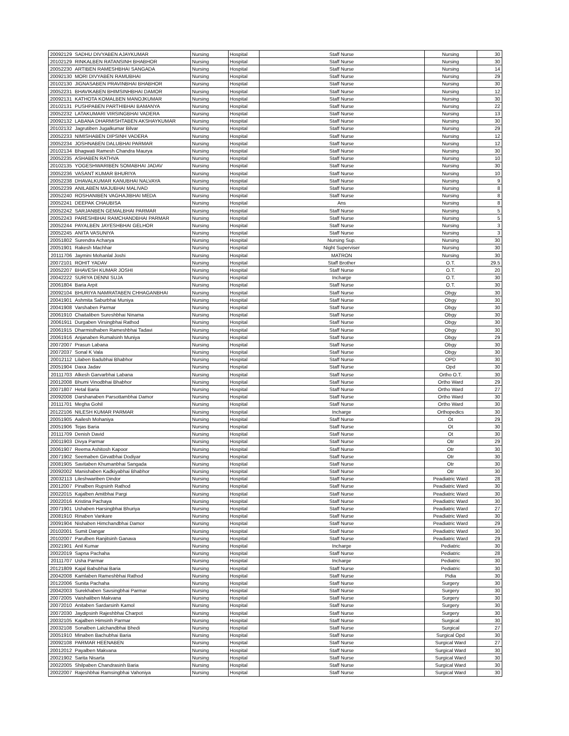| 20092129 | SADHU DIVYABEN AJAYKUMAR | Nursing | Hospital | Staff Nurse | Nursing | 30 |
| 20102129 | RINKALBEN RATANSINH BHABHOR | Nursing | Hospital | Staff Nurse | Nursing | 30 |
| 20052230 | ARTIBEN RAMESHBHAI SANGADA | Nursing | Hospital | Staff Nurse | Nursing | 14 |
| 20092130 | MORI DIVYABEN RAMUBHAI | Nursing | Hospital | Staff Nurse | Nursing | 29 |
| 20102130 | JIGNASABEN PRAVINBHAI BHABHOR | Nursing | Hospital | Staff Nurse | Nursing | 30 |
| 20052231 | BHAVIKABEN BHIMSINHBHAI DAMOR | Nursing | Hospital | Staff Nurse | Nursing | 12 |
| 20092131 | KATHOTA KOMALBEN MANOJKUMAR | Nursing | Hospital | Staff Nurse | Nursing | 30 |
| 20102131 | PUSHPABEN PARTHIBHAI BAMANYA | Nursing | Hospital | Staff Nurse | Nursing | 22 |
| 20052232 | LATAKUMARI VIRSINGBHAI VADERA | Nursing | Hospital | Staff Nurse | Nursing | 13 |
| 20092132 | LABANA DHARMISHTABEN AKSHAYKUMAR | Nursing | Hospital | Staff Nurse | Nursing | 30 |
| 20102132 | Jagrutiben Jugalkumar Bilvar | Nursing | Hospital | Staff Nurse | Nursing | 29 |
| 20052233 | NIMISHABEN DIPSINH VADERA | Nursing | Hospital | Staff Nurse | Nursing | 12 |
| 20052234 | JOSHNABEN DALUBHAI PARMAR | Nursing | Hospital | Staff Nurse | Nursing | 12 |
| 20102134 | Bhagwati Ramesh Chandra Maurya | Nursing | Hospital | Staff Nurse | Nursing | 30 |
| 20052235 | ASHABEN RATHVA | Nursing | Hospital | Staff Nurse | Nursing | 10 |
| 20102135 | YOGESHWARIBEN SOMABHAI JADAV | Nursing | Hospital | Staff Nurse | Nursing | 30 |
| 20052236 | VASANT KUMAR BHURIYA | Nursing | Hospital | Staff Nurse | Nursing | 10 |
| 20052238 | DHAVALKUMAR KANUBHAI NALVAYA | Nursing | Hospital | Staff Nurse | Nursing | 9 |
| 20052239 | ANILABEN MAJUBHAI MALIVAD | Nursing | Hospital | Staff Nurse | Nursing | 8 |
| 20052240 | ROSHANIBEN VAGHAJIBHAI MEDA | Nursing | Hospital | Staff Nurse | Nursing | 8 |
| 20052241 | DEEPAK CHAUBISA | Nursing | Hospital | Ans | Nursing | 8 |
| 20052242 | SARJANBEN GEMALBHAI PARMAR | Nursing | Hospital | Staff Nurse | Nursing | 5 |
| 20052243 | PARESHBHAI RAMCHANDBHAI PARMAR | Nursing | Hospital | Staff Nurse | Nursing | 5 |
| 20052244 | PAYALBEN JAYESHBHAI GELHOR | Nursing | Hospital | Staff Nurse | Nursing | 3 |
| 20052245 | ANITA VASUNIYA | Nursing | Hospital | Staff Nurse | Nursing | 3 |
| 20051802 | Surendra Acharya | Nursing | Hospital | Nursing Sup. | Nursing | 30 |
| 20051901 | Rakesh Machhar | Nursing | Hospital | Night Superviser | Nursing | 30 |
| 20111706 | Jaymini Mohanlal Joshi | Nursing | Hospital | MATRON | Nursing | 30 |
| 20072101 | ROHIT YADAV | Nursing | Hospital | Staff Brother | O.T. | 29.5 |
| 20052207 | BHAVESH KUMAR JOSHI | Nursing | Hospital | Staff Nurse | O.T. | 20 |
| 20042222 | SURIYA DENNI SUJA | Nursing | Hospital | Incharge | O.T. | 30 |
| 20061804 | Baria Arpit | Nursing | Hospital | Staff Nurse | O.T. | 30 |
| 20092104 | BHURIYA NAMRATABEN CHHAGANBHAI | Nursing | Hospital | Staff Nurse | Obgy | 30 |
| 20041901 | Ashmita Saburbhai Muniya | Nursing | Hospital | Staff Nurse | Obgy | 30 |
| 20041908 | Varshaben Parmar | Nursing | Hospital | Staff Nurse | Obgy | 30 |
| 20061910 | Chaitaliben Sureshbhai Ninama | Nursing | Hospital | Staff Nurse | Obgy | 30 |
| 20061911 | Durgaben Virsingbhai Rathod | Nursing | Hospital | Staff Nurse | Obgy | 30 |
| 20061915 | Dharmisthaben Rameshbhai Tadavi | Nursing | Hospital | Staff Nurse | Obgy | 30 |
| 20061916 | Anjanaben Rumalsinh Muniya | Nursing | Hospital | Staff Nurse | Obgy | 29 |
| 20072007 | Prasun Labana | Nursing | Hospital | Staff Nurse | Obgy | 30 |
| 20072037 | Sonal K Vala | Nursing | Hospital | Staff Nurse | Obgy | 30 |
| 20012112 | Lilaben Badubhai Bhabhor | Nursing | Hospital | Staff Nurse | OPD | 30 |
| 20051904 | Daxa Jadav | Nursing | Hospital | Staff Nurse | Opd | 30 |
| 20111703 | Alkesh Garvarbhai Labana | Nursing | Hospital | Staff Nurse | Ortho O.T. | 30 |
| 20012008 | Bhumi Vinodbhai Bhabhor | Nursing | Hospital | Staff Nurse | Ortho Ward | 29 |
| 20071807 | Hetal Baria | Nursing | Hospital | Staff Nurse | Ortho Ward | 27 |
| 20092008 | Darshanaben Parsottambhai Damor | Nursing | Hospital | Staff Nurse | Ortho Ward | 30 |
| 20111701 | Megha Gohil | Nursing | Hospital | Staff Nurse | Ortho Ward | 30 |
| 20122106 | NILESH KUMAR PARMAR | Nursing | Hospital | Incharge | Orthopedics | 30 |
| 20051905 | Aailesh Mohaniya | Nursing | Hospital | Staff Nurse | Ot | 29 |
| 20051906 | Tejas Baria | Nursing | Hospital | Staff Nurse | Ot | 30 |
| 20111709 | Denish David | Nursing | Hospital | Staff Nurse | Ot | 30 |
| 20011903 | Divya Parmar | Nursing | Hospital | Staff Nurse | Otr | 29 |
| 20061907 | Reema Ashitosh Kapoor | Nursing | Hospital | Staff Nurse | Otr | 30 |
| 20071902 | Seemaben Girvatbhai Dodiyar | Nursing | Hospital | Staff Nurse | Otr | 30 |
| 20081905 | Savitaben Khumanbhai Sangada | Nursing | Hospital | Staff Nurse | Otr | 30 |
| 20092002 | Manishaben Kadkiyabhai Bhabhor | Nursing | Hospital | Staff Nurse | Otr | 30 |
| 20032113 | Lileshwariben Dindor | Nursing | Hospital | Staff Nurse | Peadiatric Ward | 28 |
| 20012007 | Pinalben Rupsinh Rathod | Nursing | Hospital | Staff Nurse | Peadiatric Ward | 30 |
| 20022015 | Kajalben Amitbhai Pargi | Nursing | Hospital | Staff Nurse | Peadiatric Ward | 30 |
| 20022016 | Kristina Pachaya | Nursing | Hospital | Staff Nurse | Peadiatric Ward | 30 |
| 20071901 | Ushaben Harsingbhai Bhuriya | Nursing | Hospital | Staff Nurse | Peadiatric Ward | 27 |
| 20081910 | Rinaben Vankare | Nursing | Hospital | Staff Nurse | Peadiatric Ward | 30 |
| 20091904 | Nishaben Himchandbhai Damor | Nursing | Hospital | Staff Nurse | Peadiatric Ward | 29 |
| 20102001 | Sumit Dangar | Nursing | Hospital | Staff Nurse | Peadiatric Ward | 30 |
| 20102007 | Parulben Ranjitsinh Ganava | Nursing | Hospital | Staff Nurse | Peadiatric Ward | 29 |
| 20021901 | Anil Kumar | Nursing | Hospital | Incharge | Pediatric | 30 |
| 20022019 | Sapna Pachaha | Nursing | Hospital | Staff Nurse | Pediatric | 28 |
| 20111707 | Usha Parmar | Nursing | Hospital | Incharge | Pediatric | 30 |
| 20121809 | Kajal Babubhai Baria | Nursing | Hospital | Staff Nurse | Pediatric | 30 |
| 20042008 | Kamlaben Rameshbhai Rathod | Nursing | Hospital | Staff Nurse | Pidia | 30 |
| 20122006 | Sunita Pachaha | Nursing | Hospital | Staff Nurse | Surgery | 30 |
| 20042003 | Surekhaben Savsingbhai Parmar | Nursing | Hospital | Staff Nurse | Surgery | 30 |
| 20072005 | Vaishaliben Makvana | Nursing | Hospital | Staff Nurse | Surgery | 30 |
| 20072010 | Anitaben Sardarsinh Kamol | Nursing | Hospital | Staff Nurse | Surgery | 30 |
| 20072030 | Jaydipsinh Rajeshbhai Charpot | Nursing | Hospital | Staff Nurse | Surgery | 30 |
| 20032105 | Kajalben Himsinh Parmar | Nursing | Hospital | Staff Nurse | Surgical | 30 |
| 20032108 | Sonalben Lalchandbhai Bhedi | Nursing | Hospital | Staff Nurse | Surgical | 27 |
| 20051910 | Minaben Bachubhai Baria | Nursing | Hospital | Staff Nurse | Surgical Opd | 30 |
| 20092108 | PARMAR HEENABEN | Nursing | Hospital | Staff Nurse | Surgical Ward | 27 |
| 20012012 | Payalben Makvana | Nursing | Hospital | Staff Nurse | Surgical Ward | 30 |
| 20021902 | Sarita Nisarta | Nursing | Hospital | Staff Nurse | Surgical Ward | 30 |
| 20022005 | Shilpaben Chandrasinh Baria | Nursing | Hospital | Staff Nurse | Surgical Ward | 30 |
| 20022007 | Rajeshbhai Ramsingbhai Vahoniya | Nursing | Hospital | Staff Nurse | Surgical Ward | 30 |